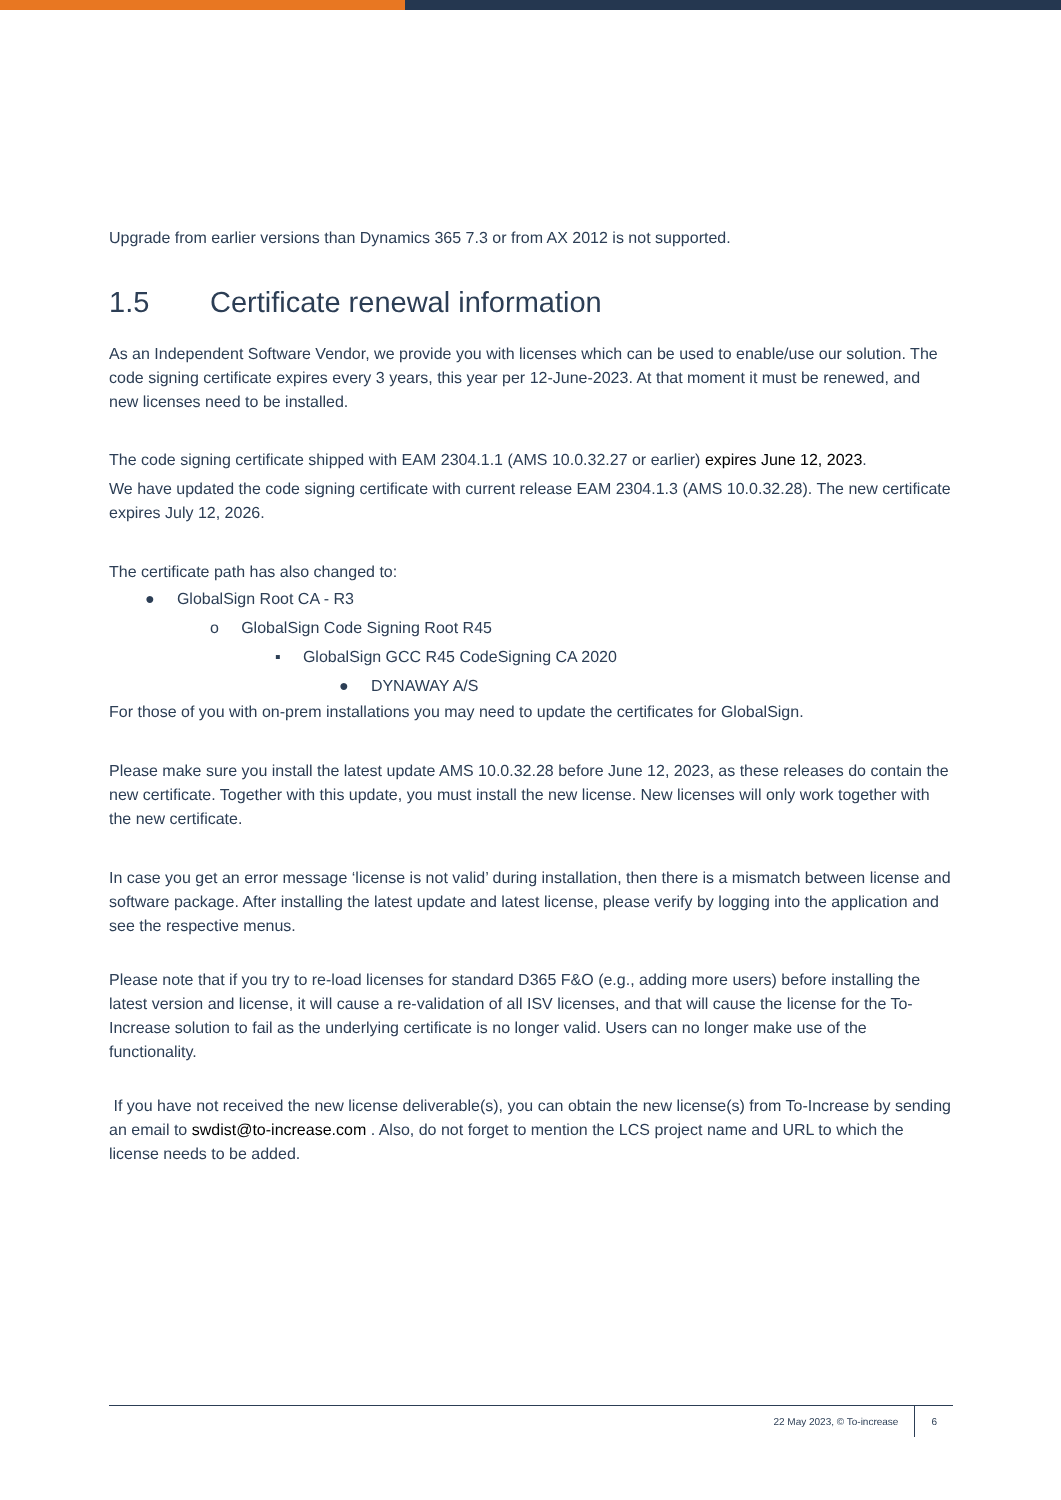Upgrade from earlier versions than Dynamics 365 7.3 or from AX 2012 is not supported.
1.5 Certificate renewal information
As an Independent Software Vendor, we provide you with licenses which can be used to enable/use our solution. The code signing certificate expires every 3 years, this year per 12-June-2023. At that moment it must be renewed, and new licenses need to be installed.
The code signing certificate shipped with EAM 2304.1.1 (AMS 10.0.32.27 or earlier) expires June 12, 2023.
We have updated the code signing certificate with current release EAM 2304.1.3 (AMS 10.0.32.28). The new certificate expires July 12, 2026.
The certificate path has also changed to:
● GlobalSign Root CA - R3
o GlobalSign Code Signing Root R45
▪ GlobalSign GCC R45 CodeSigning CA 2020
● DYNAWAY A/S
For those of you with on-prem installations you may need to update the certificates for GlobalSign.
Please make sure you install the latest update AMS 10.0.32.28 before June 12, 2023, as these releases do contain the new certificate. Together with this update, you must install the new license. New licenses will only work together with the new certificate.
In case you get an error message ‘license is not valid’ during installation, then there is a mismatch between license and software package. After installing the latest update and latest license, please verify by logging into the application and see the respective menus.
Please note that if you try to re-load licenses for standard D365 F&O (e.g., adding more users) before installing the latest version and license, it will cause a re-validation of all ISV licenses, and that will cause the license for the To-Increase solution to fail as the underlying certificate is no longer valid. Users can no longer make use of the functionality.
If you have not received the new license deliverable(s), you can obtain the new license(s) from To-Increase by sending an email to swdist@to-increase.com . Also, do not forget to mention the LCS project name and URL to which the license needs to be added.
22 May 2023, © To-increase 6